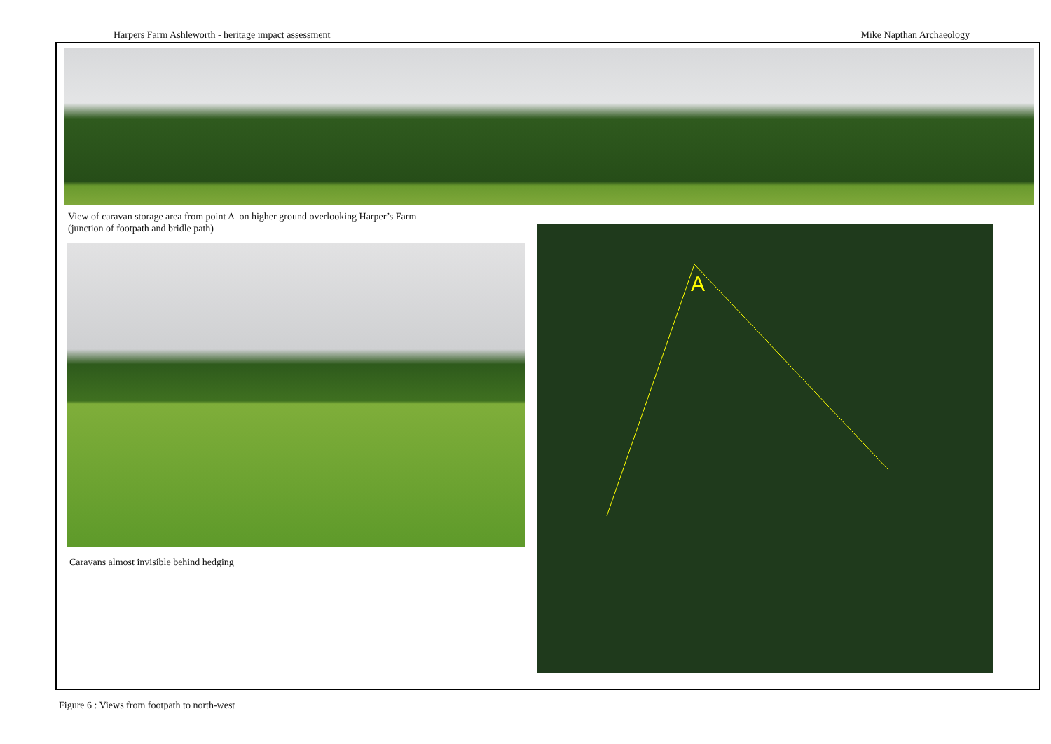Harpers Farm Ashleworth - heritage impact assessment Mike Napthan Archaeology
View of caravan storage area from point A on higher ground overlooking Harper’s Farm
(junction of footpath and bridle path)
A
Caravans almost invisible behind hedging
Figure 6 : Views from footpath to north-west